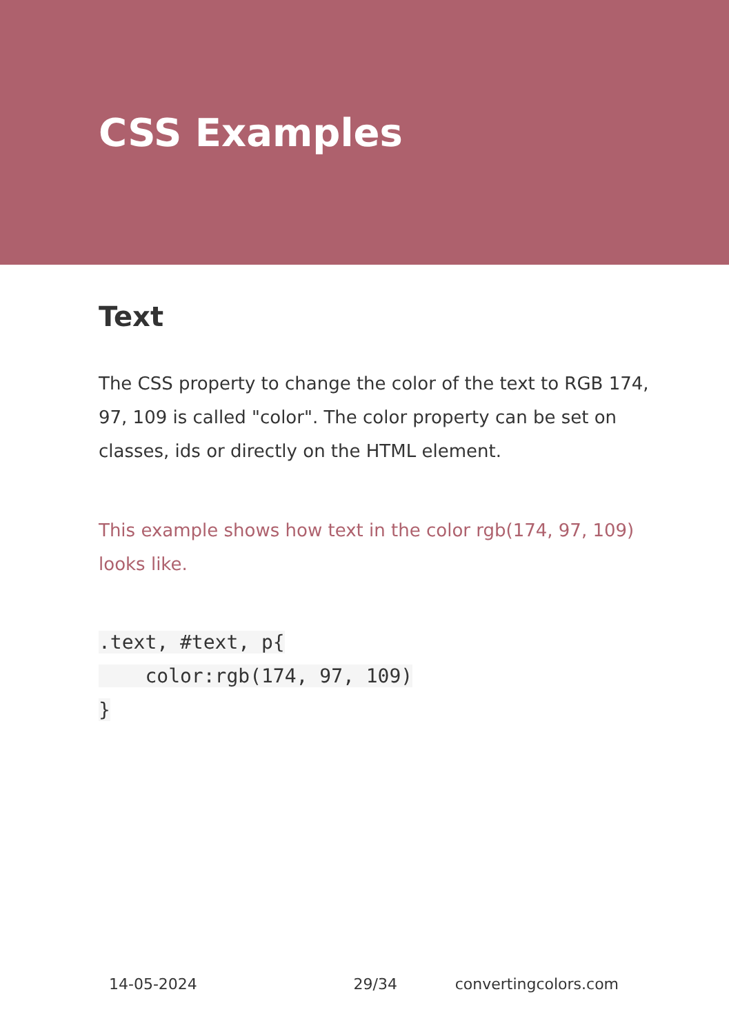CSS Examples
Text
The CSS property to change the color of the text to RGB 174, 97, 109 is called "color". The color property can be set on classes, ids or directly on the HTML element.
This example shows how text in the color rgb(174, 97, 109) looks like.
.text, #text, p{
    color:rgb(174, 97, 109)
}
14-05-2024 29/34 convertingcolors.com